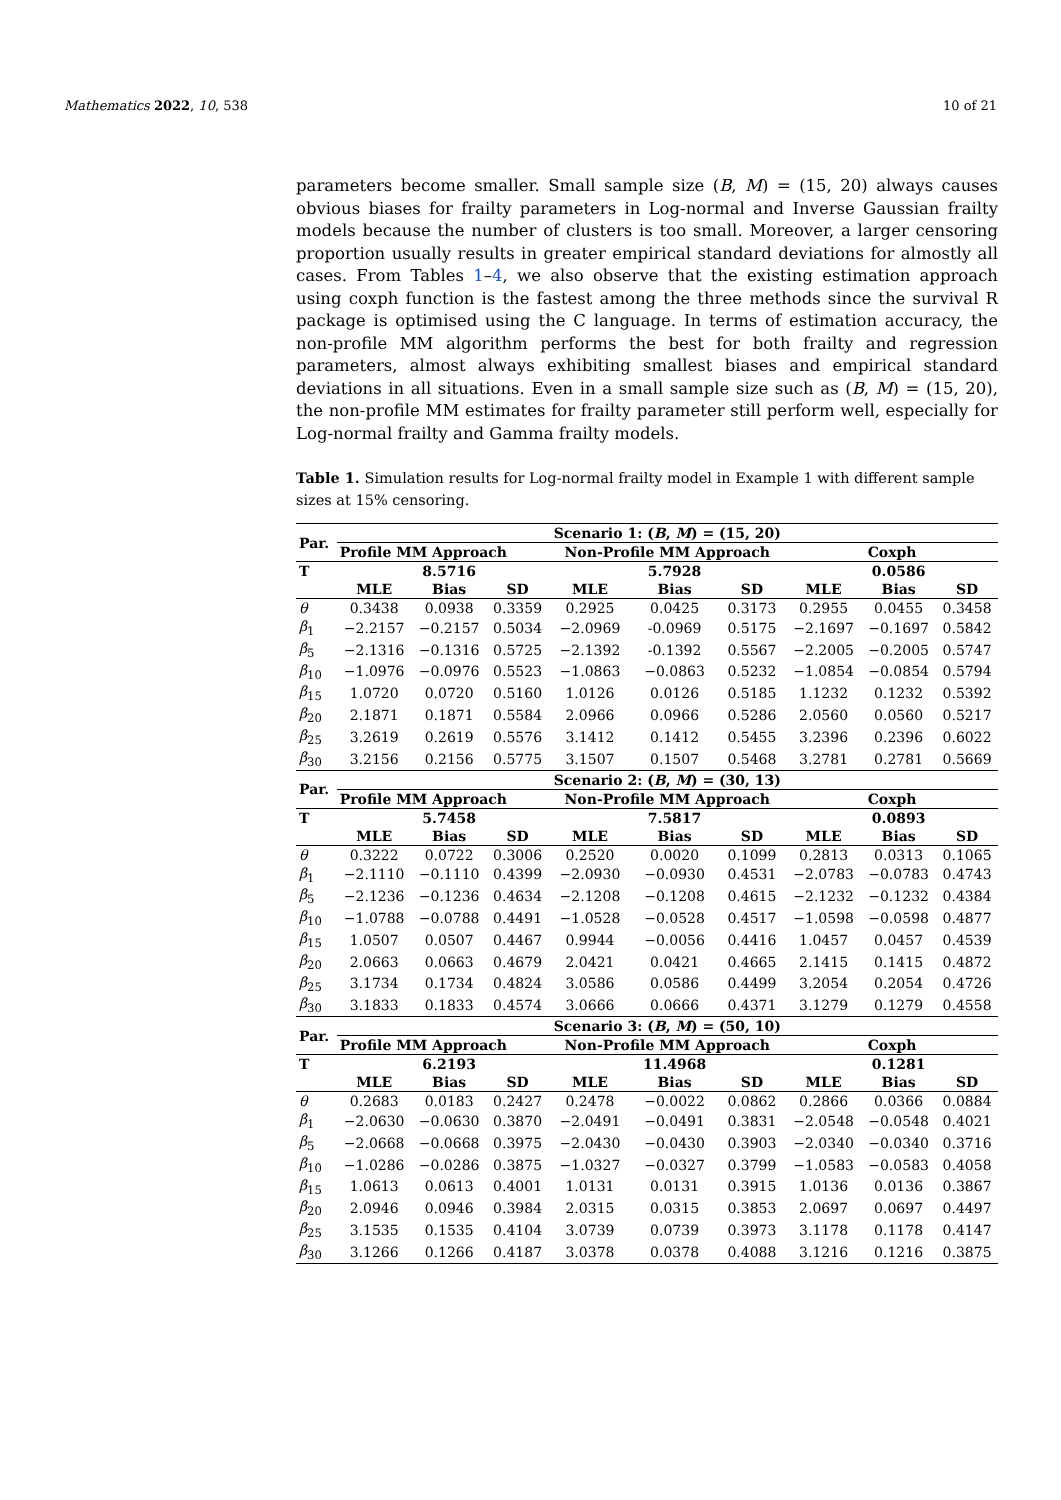Mathematics 2022, 10, 538 10 of 21
parameters become smaller. Small sample size (B, M) = (15, 20) always causes obvious biases for frailty parameters in Log-normal and Inverse Gaussian frailty models because the number of clusters is too small. Moreover, a larger censoring proportion usually results in greater empirical standard deviations for almostly all cases. From Tables 1–4, we also observe that the existing estimation approach using coxph function is the fastest among the three methods since the survival R package is optimised using the C language. In terms of estimation accuracy, the non-profile MM algorithm performs the best for both frailty and regression parameters, almost always exhibiting smallest biases and empirical standard deviations in all situations. Even in a small sample size such as (B, M) = (15, 20), the non-profile MM estimates for frailty parameter still perform well, especially for Log-normal frailty and Gamma frailty models.
Table 1. Simulation results for Log-normal frailty model in Example 1 with different sample sizes at 15% censoring.
| Par. | Scenario 1: ( B , M ) = (15, 20) | | | | | | | | |
| --- | --- | --- | --- | --- | --- | --- | --- | --- | --- |
| | Profile MM Approach | | | Non-Profile MM Approach | | | Coxph | | |
| T | | 8.5716 | | | 5.7928 | | | 0.0586 | |
| | MLE | Bias | SD | MLE | Bias | SD | MLE | Bias | SD |
| θ | 0.3438 | 0.0938 | 0.3359 | 0.2925 | 0.0425 | 0.3173 | 0.2955 | 0.0455 | 0.3458 |
| β<sub>1</sub> | −2.2157 | −0.2157 | 0.5034 | −2.0969 | -0.0969 | 0.5175 | −2.1697 | −0.1697 | 0.5842 |
| β<sub>5</sub> | −2.1316 | −0.1316 | 0.5725 | −2.1392 | -0.1392 | 0.5567 | −2.2005 | −0.2005 | 0.5747 |
| β<sub>10</sub> | −1.0976 | −0.0976 | 0.5523 | −1.0863 | −0.0863 | 0.5232 | −1.0854 | −0.0854 | 0.5794 |
| β<sub>15</sub> | 1.0720 | 0.0720 | 0.5160 | 1.0126 | 0.0126 | 0.5185 | 1.1232 | 0.1232 | 0.5392 |
| β<sub>20</sub> | 2.1871 | 0.1871 | 0.5584 | 2.0966 | 0.0966 | 0.5286 | 2.0560 | 0.0560 | 0.5217 |
| β<sub>25</sub> | 3.2619 | 0.2619 | 0.5576 | 3.1412 | 0.1412 | 0.5455 | 3.2396 | 0.2396 | 0.6022 |
| β<sub>30</sub> | 3.2156 | 0.2156 | 0.5775 | 3.1507 | 0.1507 | 0.5468 | 3.2781 | 0.2781 | 0.5669 |
| Par. | Scenario 2: ( B , M ) = (30, 13) | | | | | | | | |
| | Profile MM Approach | | | Non-Profile MM Approach | | | Coxph | | |
| T | | 5.7458 | | | 7.5817 | | | 0.0893 | |
| | MLE | Bias | SD | MLE | Bias | SD | MLE | Bias | SD |
| θ | 0.3222 | 0.0722 | 0.3006 | 0.2520 | 0.0020 | 0.1099 | 0.2813 | 0.0313 | 0.1065 |
| β<sub>1</sub> | −2.1110 | −0.1110 | 0.4399 | −2.0930 | −0.0930 | 0.4531 | −2.0783 | −0.0783 | 0.4743 |
| β<sub>5</sub> | −2.1236 | −0.1236 | 0.4634 | −2.1208 | −0.1208 | 0.4615 | −2.1232 | −0.1232 | 0.4384 |
| β<sub>10</sub> | −1.0788 | −0.0788 | 0.4491 | −1.0528 | −0.0528 | 0.4517 | −1.0598 | −0.0598 | 0.4877 |
| β<sub>15</sub> | 1.0507 | 0.0507 | 0.4467 | 0.9944 | −0.0056 | 0.4416 | 1.0457 | 0.0457 | 0.4539 |
| β<sub>20</sub> | 2.0663 | 0.0663 | 0.4679 | 2.0421 | 0.0421 | 0.4665 | 2.1415 | 0.1415 | 0.4872 |
| β<sub>25</sub> | 3.1734 | 0.1734 | 0.4824 | 3.0586 | 0.0586 | 0.4499 | 3.2054 | 0.2054 | 0.4726 |
| β<sub>30</sub> | 3.1833 | 0.1833 | 0.4574 | 3.0666 | 0.0666 | 0.4371 | 3.1279 | 0.1279 | 0.4558 |
| Par. | Scenario 3: ( B , M ) = (50, 10) | | | | | | | | |
| | Profile MM Approach | | | Non-Profile MM Approach | | | Coxph | | |
| T | | 6.2193 | | | 11.4968 | | | 0.1281 | |
| | MLE | Bias | SD | MLE | Bias | SD | MLE | Bias | SD |
| θ | 0.2683 | 0.0183 | 0.2427 | 0.2478 | −0.0022 | 0.0862 | 0.2866 | 0.0366 | 0.0884 |
| β<sub>1</sub> | −2.0630 | −0.0630 | 0.3870 | −2.0491 | −0.0491 | 0.3831 | −2.0548 | −0.0548 | 0.4021 |
| β<sub>5</sub> | −2.0668 | −0.0668 | 0.3975 | −2.0430 | −0.0430 | 0.3903 | −2.0340 | −0.0340 | 0.3716 |
| β<sub>10</sub> | −1.0286 | −0.0286 | 0.3875 | −1.0327 | −0.0327 | 0.3799 | −1.0583 | −0.0583 | 0.4058 |
| β<sub>15</sub> | 1.0613 | 0.0613 | 0.4001 | 1.0131 | 0.0131 | 0.3915 | 1.0136 | 0.0136 | 0.3867 |
| β<sub>20</sub> | 2.0946 | 0.0946 | 0.3984 | 2.0315 | 0.0315 | 0.3853 | 2.0697 | 0.0697 | 0.4497 |
| β<sub>25</sub> | 3.1535 | 0.1535 | 0.4104 | 3.0739 | 0.0739 | 0.3973 | 3.1178 | 0.1178 | 0.4147 |
| β<sub>30</sub> | 3.1266 | 0.1266 | 0.4187 | 3.0378 | 0.0378 | 0.4088 | 3.1216 | 0.1216 | 0.3875 |